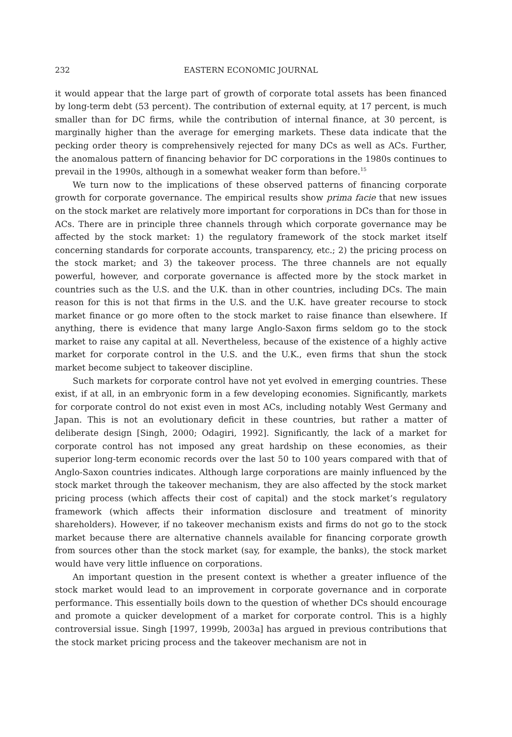232 EASTERN ECONOMIC JOURNAL
it would appear that the large part of growth of corporate total assets has been financed by long-term debt (53 percent). The contribution of external equity, at 17 percent, is much smaller than for DC firms, while the contribution of internal finance, at 30 percent, is marginally higher than the average for emerging markets. These data indicate that the pecking order theory is comprehensively rejected for many DCs as well as ACs. Further, the anomalous pattern of financing behavior for DC corporations in the 1980s continues to prevail in the 1990s, although in a somewhat weaker form than before.<sup>15</sup>
We turn now to the implications of these observed patterns of financing corporate growth for corporate governance. The empirical results show prima facie that new issues on the stock market are relatively more important for corporations in DCs than for those in ACs. There are in principle three channels through which corporate governance may be affected by the stock market: 1) the regulatory framework of the stock market itself concerning standards for corporate accounts, transparency, etc.; 2) the pricing process on the stock market; and 3) the takeover process. The three channels are not equally powerful, however, and corporate governance is affected more by the stock market in countries such as the U.S. and the U.K. than in other countries, including DCs. The main reason for this is not that firms in the U.S. and the U.K. have greater recourse to stock market finance or go more often to the stock market to raise finance than elsewhere. If anything, there is evidence that many large Anglo-Saxon firms seldom go to the stock market to raise any capital at all. Nevertheless, because of the existence of a highly active market for corporate control in the U.S. and the U.K., even firms that shun the stock market become subject to takeover discipline.
Such markets for corporate control have not yet evolved in emerging countries. These exist, if at all, in an embryonic form in a few developing economies. Significantly, markets for corporate control do not exist even in most ACs, including notably West Germany and Japan. This is not an evolutionary deficit in these countries, but rather a matter of deliberate design [Singh, 2000; Odagiri, 1992]. Significantly, the lack of a market for corporate control has not imposed any great hardship on these economies, as their superior long-term economic records over the last 50 to 100 years compared with that of Anglo-Saxon countries indicates. Although large corporations are mainly influenced by the stock market through the takeover mechanism, they are also affected by the stock market pricing process (which affects their cost of capital) and the stock market’s regulatory framework (which affects their information disclosure and treatment of minority shareholders). However, if no takeover mechanism exists and firms do not go to the stock market because there are alternative channels available for financing corporate growth from sources other than the stock market (say, for example, the banks), the stock market would have very little influence on corporations.
An important question in the present context is whether a greater influence of the stock market would lead to an improvement in corporate governance and in corporate performance. This essentially boils down to the question of whether DCs should encourage and promote a quicker development of a market for corporate control. This is a highly controversial issue. Singh [1997, 1999b, 2003a] has argued in previous contributions that the stock market pricing process and the takeover mechanism are not in